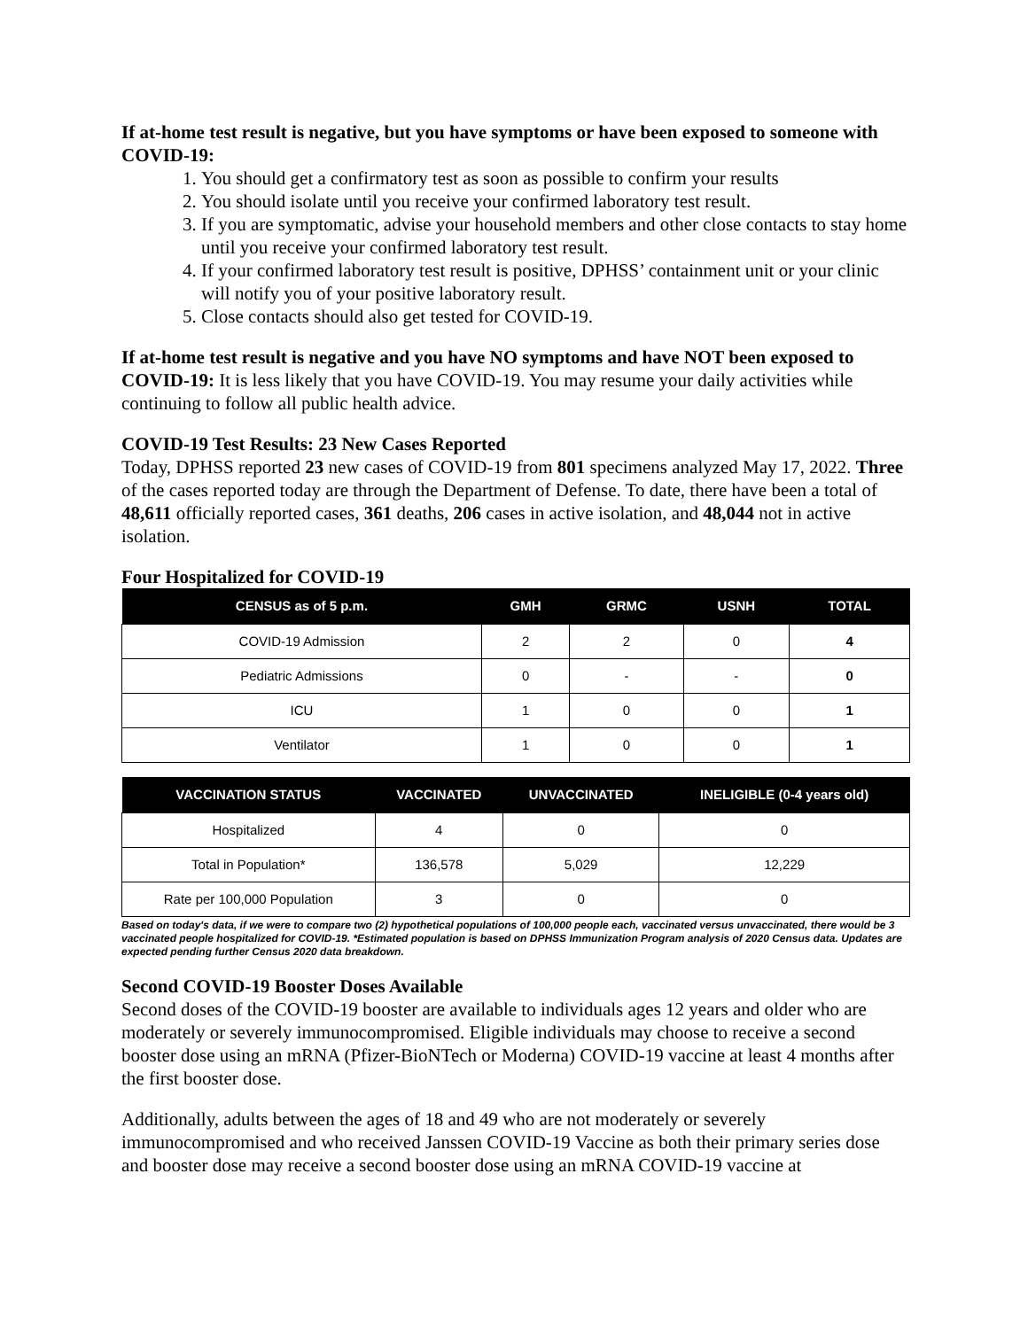If at-home test result is negative, but you have symptoms or have been exposed to someone with COVID-19:
1. You should get a confirmatory test as soon as possible to confirm your results
2. You should isolate until you receive your confirmed laboratory test result.
3. If you are symptomatic, advise your household members and other close contacts to stay home until you receive your confirmed laboratory test result.
4. If your confirmed laboratory test result is positive, DPHSS’ containment unit or your clinic will notify you of your positive laboratory result.
5. Close contacts should also get tested for COVID-19.
If at-home test result is negative and you have NO symptoms and have NOT been exposed to COVID-19: It is less likely that you have COVID-19. You may resume your daily activities while continuing to follow all public health advice.
COVID-19 Test Results: 23 New Cases Reported
Today, DPHSS reported 23 new cases of COVID-19 from 801 specimens analyzed May 17, 2022. Three of the cases reported today are through the Department of Defense. To date, there have been a total of 48,611 officially reported cases, 361 deaths, 206 cases in active isolation, and 48,044 not in active isolation.
Four Hospitalized for COVID-19
| CENSUS as of 5 p.m. | GMH | GRMC | USNH | TOTAL |
| --- | --- | --- | --- | --- |
| COVID-19 Admission | 2 | 2 | 0 | 4 |
| Pediatric Admissions | 0 | - | - | 0 |
| ICU | 1 | 0 | 0 | 1 |
| Ventilator | 1 | 0 | 0 | 1 |
| VACCINATION STATUS | VACCINATED | UNVACCINATED | INELIGIBLE (0-4 years old) |
| --- | --- | --- | --- |
| Hospitalized | 4 | 0 | 0 |
| Total in Population* | 136,578 | 5,029 | 12,229 |
| Rate per 100,000 Population | 3 | 0 | 0 |
Based on today's data, if we were to compare two (2) hypothetical populations of 100,000 people each, vaccinated versus unvaccinated, there would be 3 vaccinated people hospitalized for COVID-19. *Estimated population is based on DPHSS Immunization Program analysis of 2020 Census data. Updates are expected pending further Census 2020 data breakdown.
Second COVID-19 Booster Doses Available
Second doses of the COVID-19 booster are available to individuals ages 12 years and older who are moderately or severely immunocompromised. Eligible individuals may choose to receive a second booster dose using an mRNA (Pfizer-BioNTech or Moderna) COVID-19 vaccine at least 4 months after the first booster dose.
Additionally, adults between the ages of 18 and 49 who are not moderately or severely immunocompromised and who received Janssen COVID-19 Vaccine as both their primary series dose and booster dose may receive a second booster dose using an mRNA COVID-19 vaccine at